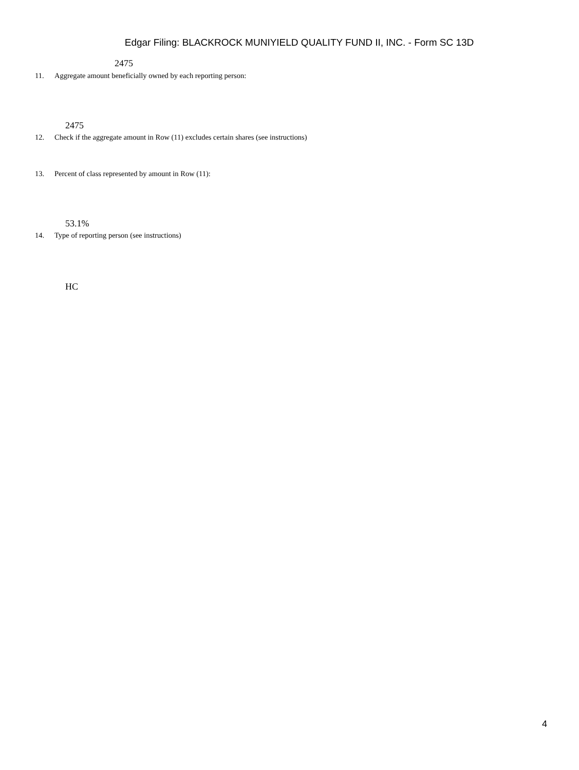Edgar Filing: BLACKROCK MUNIYIELD QUALITY FUND II, INC. - Form SC 13D
2475
11. Aggregate amount beneficially owned by each reporting person:
2475
12. Check if the aggregate amount in Row (11) excludes certain shares (see instructions)
13. Percent of class represented by amount in Row (11):
53.1%
14. Type of reporting person (see instructions)
HC
4